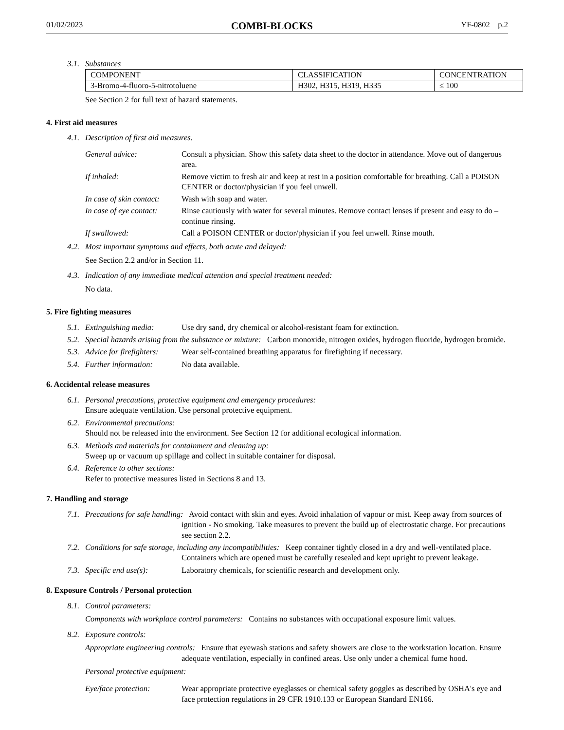01/02/2023 COMBI-BLOCKS YF-0802 p.2
3.1. Substances
| COMPONENT | CLASSIFICATION | CONCENTRATION |
| --- | --- | --- |
| 3-Bromo-4-fluoro-5-nitrotoluene | H302, H315, H319, H335 | ≤ 100 |
See Section 2 for full text of hazard statements.
4. First aid measures
4.1. Description of first aid measures.
General advice: Consult a physician. Show this safety data sheet to the doctor in attendance. Move out of dangerous area.
If inhaled: Remove victim to fresh air and keep at rest in a position comfortable for breathing. Call a POISON CENTER or doctor/physician if you feel unwell.
In case of skin contact:
Wash with soap and water.
In case of eye contact:
Rinse cautiously with water for several minutes. Remove contact lenses if present and easy to do – continue rinsing.
If swallowed: Call a POISON CENTER or doctor/physician if you feel unwell. Rinse mouth.
4.2. Most important symptoms and effects, both acute and delayed:
See Section 2.2 and/or in Section 11.
4.3. Indication of any immediate medical attention and special treatment needed:
No data.
5. Fire fighting measures
5.1. Extinguishing media: Use dry sand, dry chemical or alcohol-resistant foam for extinction.
5.2. Special hazards arising from the substance or mixture: Carbon monoxide, nitrogen oxides, hydrogen fluoride, hydrogen bromide.
5.3. Advice for firefighters:
Wear self-contained breathing apparatus for firefighting if necessary.
5.4. Further information: No data available.
6. Accidental release measures
6.1. Personal precautions, protective equipment and emergency procedures:
Ensure adequate ventilation. Use personal protective equipment.
6.2. Environmental precautions:
Should not be released into the environment. See Section 12 for additional ecological information.
6.3. Methods and materials for containment and cleaning up:
Sweep up or vacuum up spillage and collect in suitable container for disposal.
6.4. Reference to other sections:
Refer to protective measures listed in Sections 8 and 13.
7. Handling and storage
7.1. Precautions for safe handling: Avoid contact with skin and eyes. Avoid inhalation of vapour or mist. Keep away from sources of ignition - No smoking. Take measures to prevent the build up of electrostatic charge. For precautions see section 2.2.
7.2. Conditions for safe storage, including any incompatibilities: Keep container tightly closed in a dry and well-ventilated place. Containers which are opened must be carefully resealed and kept upright to prevent leakage.
7.3. Specific end use(s): Laboratory chemicals, for scientific research and development only.
8. Exposure Controls / Personal protection
8.1. Control parameters:
Components with workplace control parameters: Contains no substances with occupational exposure limit values.
8.2. Exposure controls:
Appropriate engineering controls: Ensure that eyewash stations and safety showers are close to the workstation location. Ensure adequate ventilation, especially in confined areas. Use only under a chemical fume hood.
Personal protective equipment:
Eye/face protection: Wear appropriate protective eyeglasses or chemical safety goggles as described by OSHA's eye and face protection regulations in 29 CFR 1910.133 or European Standard EN166.